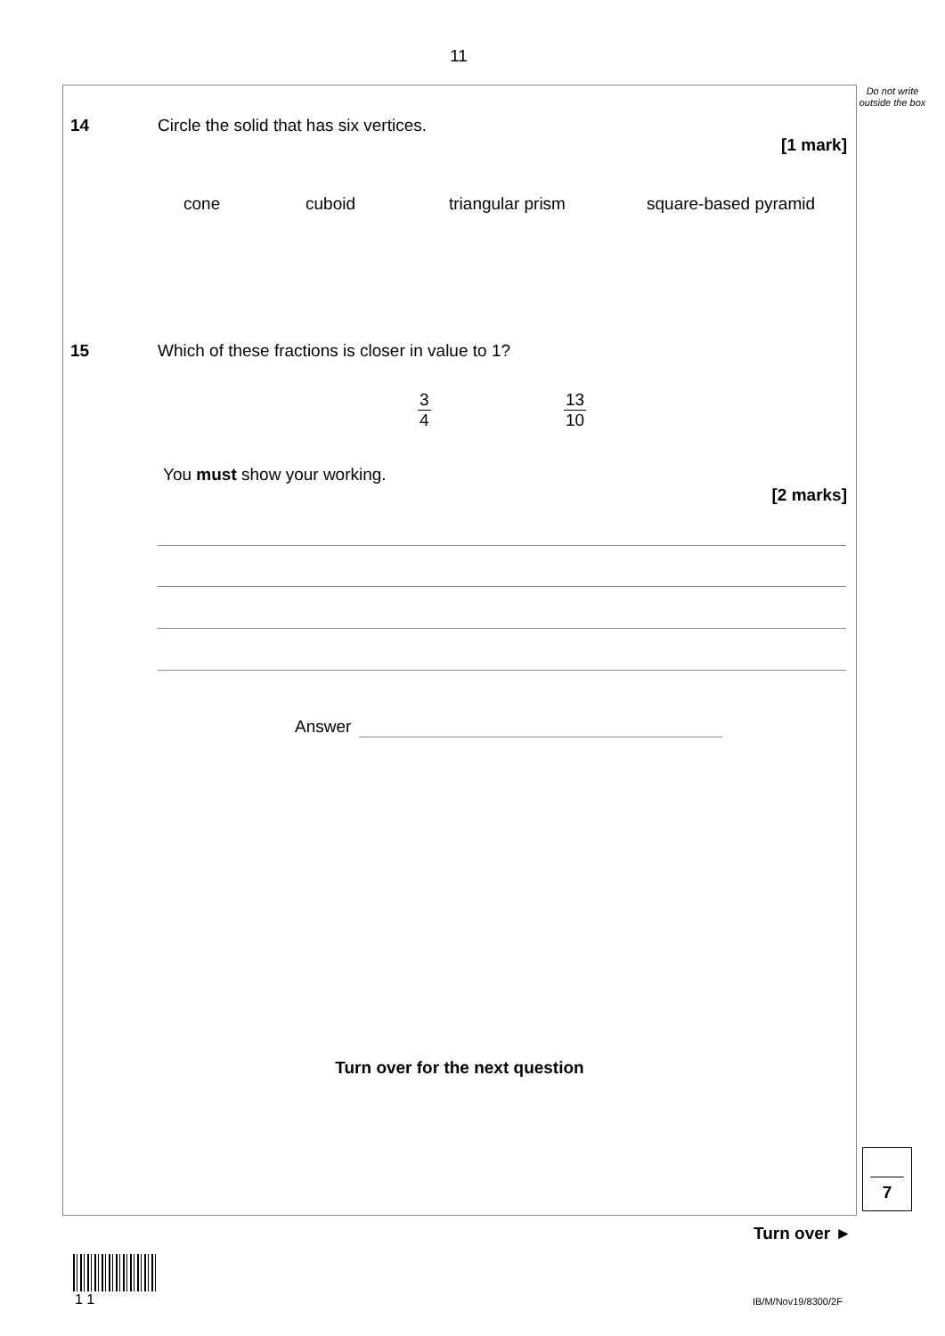11
Do not write outside the box
14 Circle the solid that has six vertices.
[1 mark]
cone cuboid triangular prism square-based pyramid
15 Which of these fractions is closer in value to 1?
3 4 13 10
You must show your working.
[2 marks]
Answer
Turn over for the next question
7
Turn over ►
1 1 IB/M/Nov19/8300/2F